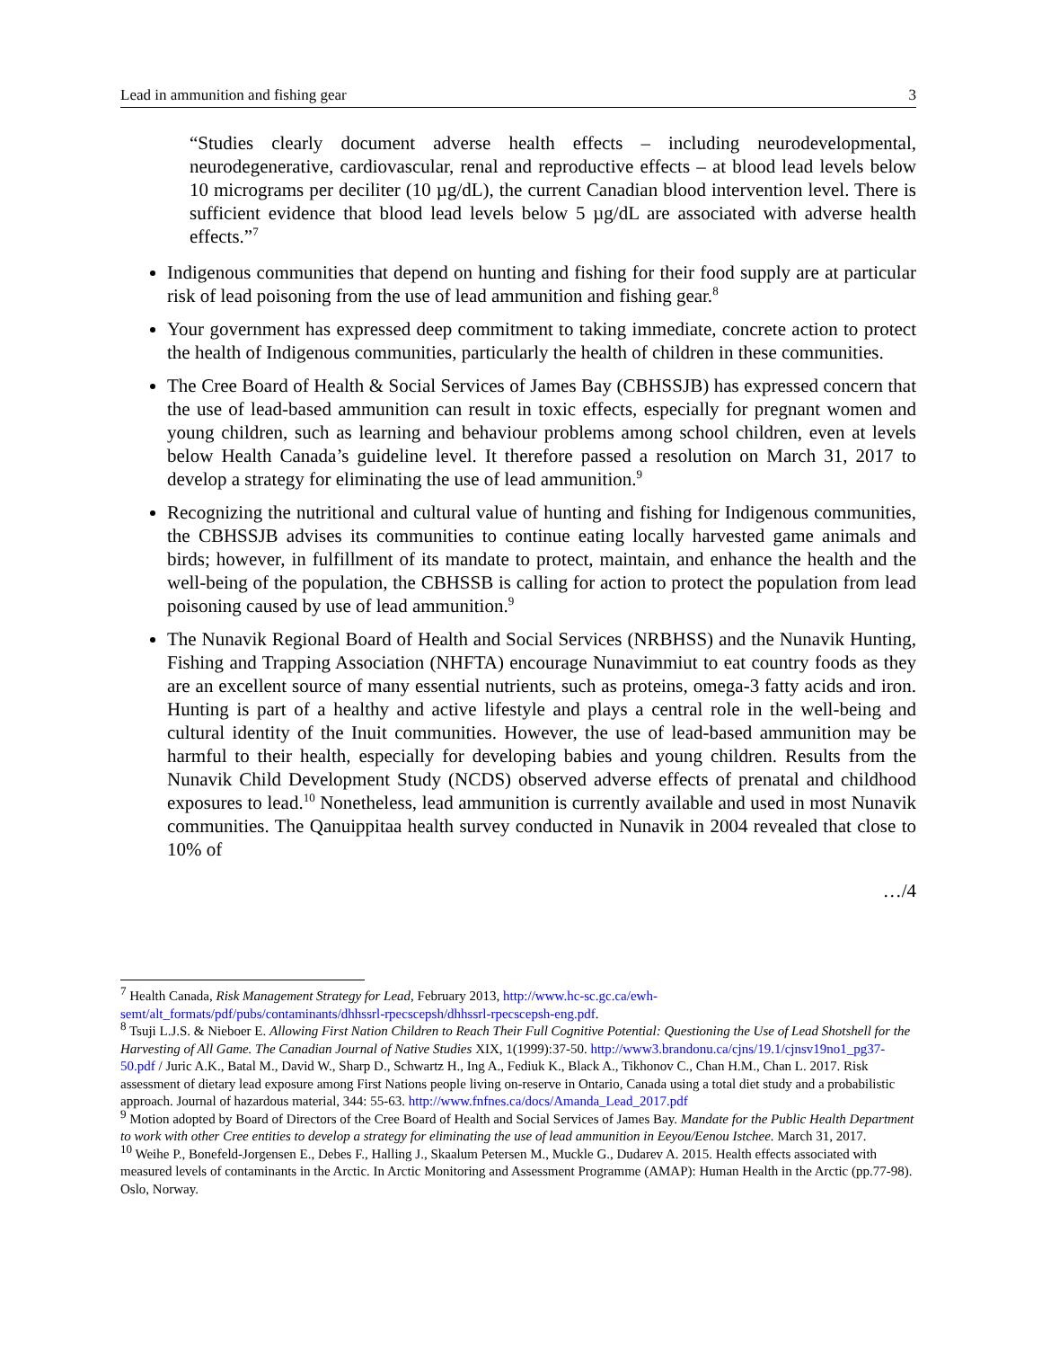Lead in ammunition and fishing gear 3
“Studies clearly document adverse health effects – including neurodevelopmental, neurodegenerative, cardiovascular, renal and reproductive effects – at blood lead levels below 10 micrograms per deciliter (10 µg/dL), the current Canadian blood intervention level. There is sufficient evidence that blood lead levels below 5 µg/dL are associated with adverse health effects.”<sup>7</sup>
Indigenous communities that depend on hunting and fishing for their food supply are at particular risk of lead poisoning from the use of lead ammunition and fishing gear.<sup>8</sup>
Your government has expressed deep commitment to taking immediate, concrete action to protect the health of Indigenous communities, particularly the health of children in these communities.
The Cree Board of Health & Social Services of James Bay (CBHSSJB) has expressed concern that the use of lead-based ammunition can result in toxic effects, especially for pregnant women and young children, such as learning and behaviour problems among school children, even at levels below Health Canada’s guideline level. It therefore passed a resolution on March 31, 2017 to develop a strategy for eliminating the use of lead ammunition.<sup>9</sup>
Recognizing the nutritional and cultural value of hunting and fishing for Indigenous communities, the CBHSSJB advises its communities to continue eating locally harvested game animals and birds; however, in fulfillment of its mandate to protect, maintain, and enhance the health and the well-being of the population, the CBHSSB is calling for action to protect the population from lead poisoning caused by use of lead ammunition.<sup>9</sup>
The Nunavik Regional Board of Health and Social Services (NRBHSS) and the Nunavik Hunting, Fishing and Trapping Association (NHFTA) encourage Nunavimmiut to eat country foods as they are an excellent source of many essential nutrients, such as proteins, omega-3 fatty acids and iron. Hunting is part of a healthy and active lifestyle and plays a central role in the well-being and cultural identity of the Inuit communities. However, the use of lead-based ammunition may be harmful to their health, especially for developing babies and young children. Results from the Nunavik Child Development Study (NCDS) observed adverse effects of prenatal and childhood exposures to lead.<sup>10</sup> Nonetheless, lead ammunition is currently available and used in most Nunavik communities. The Qanuippitaa health survey conducted in Nunavik in 2004 revealed that close to 10% of
…/4
<sup>7</sup> Health Canada, Risk Management Strategy for Lead, February 2013, http://www.hc-sc.gc.ca/ewh-semt/alt_formats/pdf/pubs/contaminants/dhhssrl-rpecscepsh/dhhssrl-rpecscepsh-eng.pdf.
<sup>8</sup> Tsuji L.J.S. & Nieboer E. Allowing First Nation Children to Reach Their Full Cognitive Potential: Questioning the Use of Lead Shotshell for the Harvesting of All Game. The Canadian Journal of Native Studies XIX, 1(1999):37-50. http://www3.brandonu.ca/cjns/19.1/cjnsv19no1_pg37-50.pdf / Juric A.K., Batal M., David W., Sharp D., Schwartz H., Ing A., Fediuk K., Black A., Tikhonov C., Chan H.M., Chan L. 2017. Risk assessment of dietary lead exposure among First Nations people living on-reserve in Ontario, Canada using a total diet study and a probabilistic approach. Journal of hazardous material, 344: 55-63. http://www.fnfnes.ca/docs/Amanda_Lead_2017.pdf
<sup>9</sup> Motion adopted by Board of Directors of the Cree Board of Health and Social Services of James Bay. Mandate for the Public Health Department to work with other Cree entities to develop a strategy for eliminating the use of lead ammunition in Eeyou/Eenou Istchee. March 31, 2017.
<sup>10</sup> Weihe P., Bonefeld-Jorgensen E., Debes F., Halling J., Skaalum Petersen M., Muckle G., Dudarev A. 2015. Health effects associated with measured levels of contaminants in the Arctic. In Arctic Monitoring and Assessment Programme (AMAP): Human Health in the Arctic (pp.77-98). Oslo, Norway.